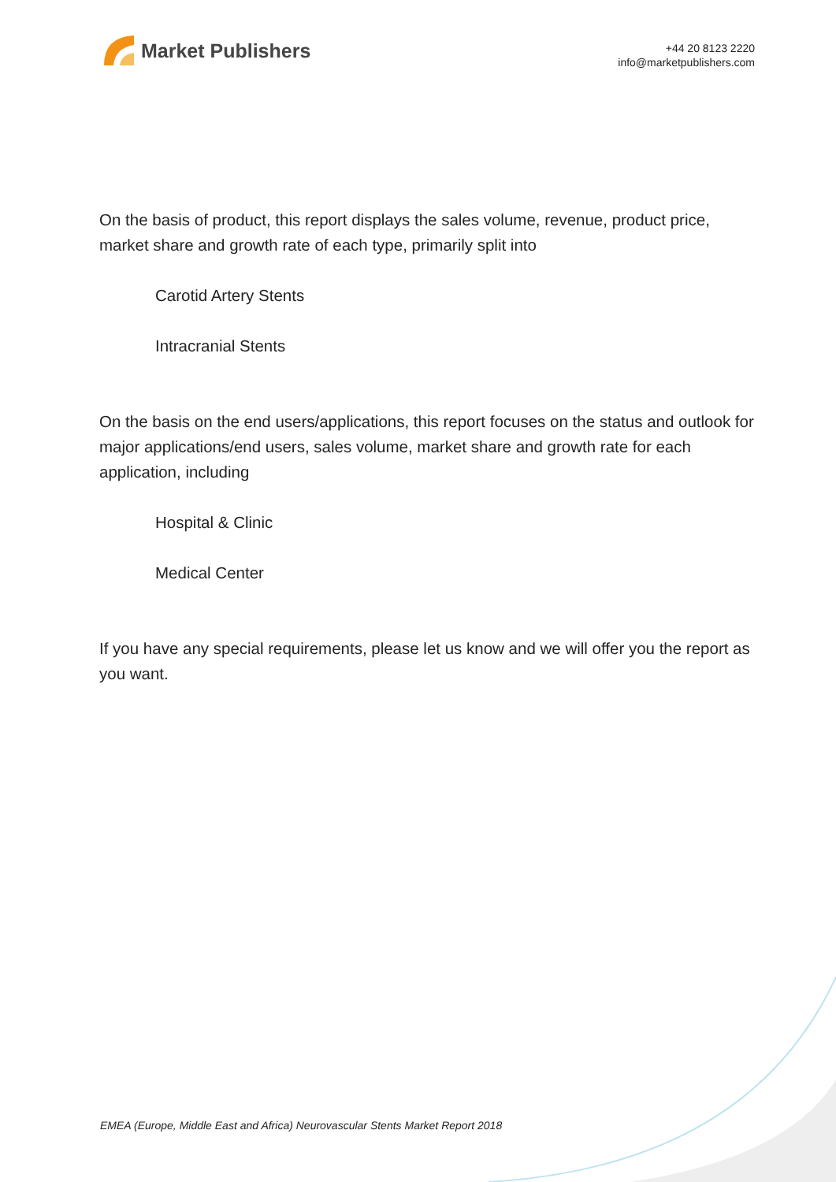Market Publishers
+44 20 8123 2220
info@marketpublishers.com
On the basis of product, this report displays the sales volume, revenue, product price, market share and growth rate of each type, primarily split into
Carotid Artery Stents
Intracranial Stents
On the basis on the end users/applications, this report focuses on the status and outlook for major applications/end users, sales volume, market share and growth rate for each application, including
Hospital & Clinic
Medical Center
If you have any special requirements, please let us know and we will offer you the report as you want.
EMEA (Europe, Middle East and Africa) Neurovascular Stents Market Report 2018